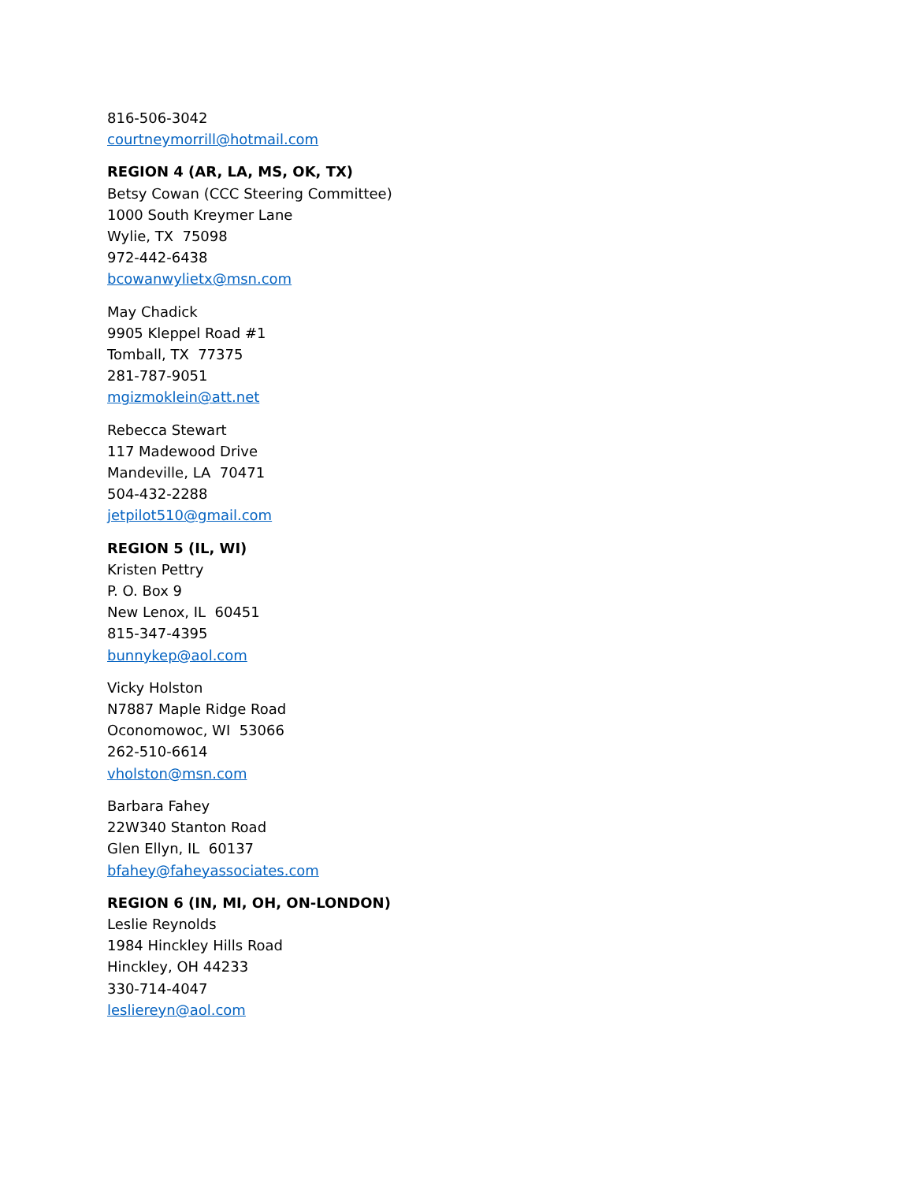816-506-3042
courtneymorrill@hotmail.com
REGION 4 (AR, LA, MS, OK, TX)
Betsy Cowan (CCC Steering Committee)
1000 South Kreymer Lane
Wylie, TX 75098
972-442-6438
bcowanwylietx@msn.com
May Chadick
9905 Kleppel Road #1
Tomball, TX 77375
281-787-9051
mgizmoklein@att.net
Rebecca Stewart
117 Madewood Drive
Mandeville, LA 70471
504-432-2288
jetpilot510@gmail.com
REGION 5 (IL, WI)
Kristen Pettry
P. O. Box 9
New Lenox, IL 60451
815-347-4395
bunnykep@aol.com
Vicky Holston
N7887 Maple Ridge Road
Oconomowoc, WI 53066
262-510-6614
vholston@msn.com
Barbara Fahey
22W340 Stanton Road
Glen Ellyn, IL 60137
bfahey@faheyassociates.com
REGION 6 (IN, MI, OH, ON-LONDON)
Leslie Reynolds
1984 Hinckley Hills Road
Hinckley, OH 44233
330-714-4047
lesliereyn@aol.com